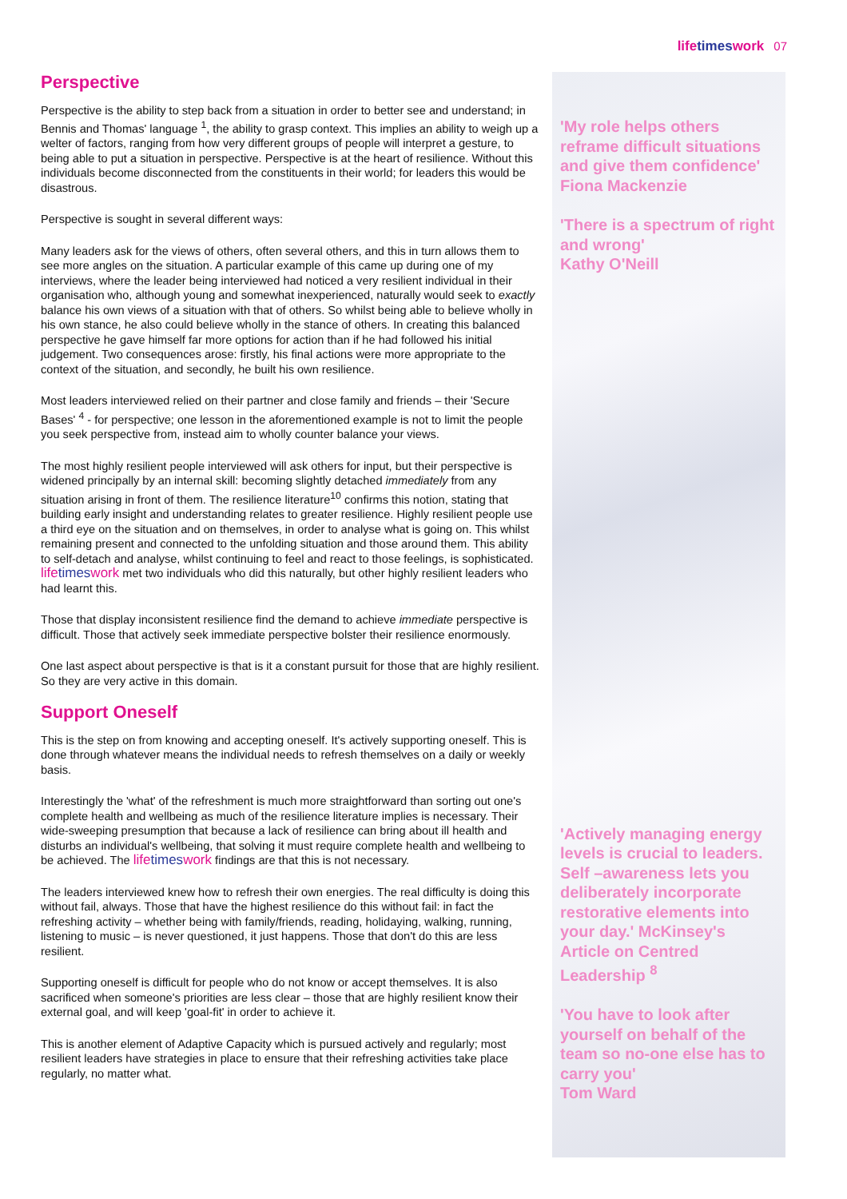lifetimeswork 07
Perspective
Perspective is the ability to step back from a situation in order to better see and understand; in Bennis and Thomas' language <sup>1</sup>, the ability to grasp context. This implies an ability to weigh up a welter of factors, ranging from how very different groups of people will interpret a gesture, to being able to put a situation in perspective. Perspective is at the heart of resilience. Without this individuals become disconnected from the constituents in their world; for leaders this would be disastrous.
Perspective is sought in several different ways:
Many leaders ask for the views of others, often several others, and this in turn allows them to see more angles on the situation. A particular example of this came up during one of my interviews, where the leader being interviewed had noticed a very resilient individual in their organisation who, although young and somewhat inexperienced, naturally would seek to exactly balance his own views of a situation with that of others. So whilst being able to believe wholly in his own stance, he also could believe wholly in the stance of others. In creating this balanced perspective he gave himself far more options for action than if he had followed his initial judgement. Two consequences arose: firstly, his final actions were more appropriate to the context of the situation, and secondly, he built his own resilience.
Most leaders interviewed relied on their partner and close family and friends – their 'Secure Bases' <sup>4</sup> - for perspective; one lesson in the aforementioned example is not to limit the people you seek perspective from, instead aim to wholly counter balance your views.
The most highly resilient people interviewed will ask others for input, but their perspective is widened principally by an internal skill: becoming slightly detached immediately from any situation arising in front of them. The resilience literature<sup>10</sup> confirms this notion, stating that building early insight and understanding relates to greater resilience. Highly resilient people use a third eye on the situation and on themselves, in order to analyse what is going on. This whilst remaining present and connected to the unfolding situation and those around them. This ability to self-detach and analyse, whilst continuing to feel and react to those feelings, is sophisticated. lifetimeswork met two individuals who did this naturally, but other highly resilient leaders who had learnt this.
Those that display inconsistent resilience find the demand to achieve immediate perspective is difficult. Those that actively seek immediate perspective bolster their resilience enormously.
One last aspect about perspective is that is it a constant pursuit for those that are highly resilient. So they are very active in this domain.
Support Oneself
This is the step on from knowing and accepting oneself. It's actively supporting oneself. This is done through whatever means the individual needs to refresh themselves on a daily or weekly basis.
Interestingly the 'what' of the refreshment is much more straightforward than sorting out one's complete health and wellbeing as much of the resilience literature implies is necessary. Their wide-sweeping presumption that because a lack of resilience can bring about ill health and disturbs an individual's wellbeing, that solving it must require complete health and wellbeing to be achieved. The lifetimeswork findings are that this is not necessary.
The leaders interviewed knew how to refresh their own energies. The real difficulty is doing this without fail, always. Those that have the highest resilience do this without fail: in fact the refreshing activity – whether being with family/friends, reading, holidaying, walking, running, listening to music – is never questioned, it just happens. Those that don't do this are less resilient.
Supporting oneself is difficult for people who do not know or accept themselves. It is also sacrificed when someone's priorities are less clear – those that are highly resilient know their external goal, and will keep 'goal-fit' in order to achieve it.
This is another element of Adaptive Capacity which is pursued actively and regularly; most resilient leaders have strategies in place to ensure that their refreshing activities take place regularly, no matter what.
'My role helps others reframe difficult situations and give them confidence'
Fiona Mackenzie
'There is a spectrum of right and wrong'
Kathy O'Neill
'Actively managing energy levels is crucial to leaders. Self –awareness lets you deliberately incorporate restorative elements into your day.' McKinsey's Article on Centred Leadership <sup>8</sup>
'You have to look after yourself on behalf of the team so no-one else has to carry you'
Tom Ward